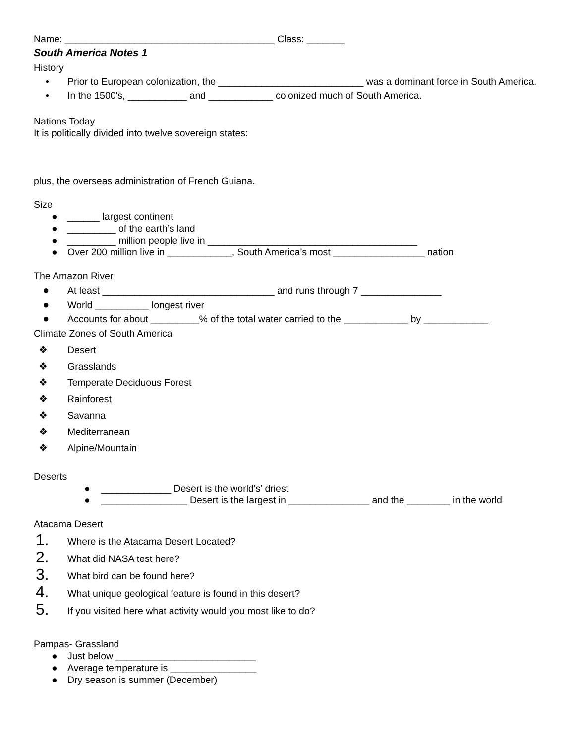Name: _______________________________________ Class: _______
South America Notes 1
History
• Prior to European colonization, the ___________________________ was a dominant force in South America.
• In the 1500's, ___________ and ____________ colonized much of South America.
Nations Today
It is politically divided into twelve sovereign states:
plus, the overseas administration of French Guiana.
Size
● ______ largest continent
● _________ of the earth’s land
● _________ million people live in _______________________________________
● Over 200 million live in ____________, South America’s most _________________ nation
The Amazon River
● At least ________________________________ and runs through 7 _______________
● World __________ longest river
● Accounts for about _________% of the total water carried to the ____________ by ____________
Climate Zones of South America
❖ Desert
❖ Grasslands
❖ Temperate Deciduous Forest
❖ Rainforest
❖ Savanna
❖ Mediterranean
❖ Alpine/Mountain
Deserts
● _____________ Desert is the world's’ driest
● ________________ Desert is the largest in _______________ and the ________ in the world
Atacama Desert
1. Where is the Atacama Desert Located?
2. What did NASA test here?
3. What bird can be found here?
4. What unique geological feature is found in this desert?
5. If you visited here what activity would you most like to do?
Pampas- Grassland
● Just below __________________________
● Average temperature is ________________
● Dry season is summer (December)